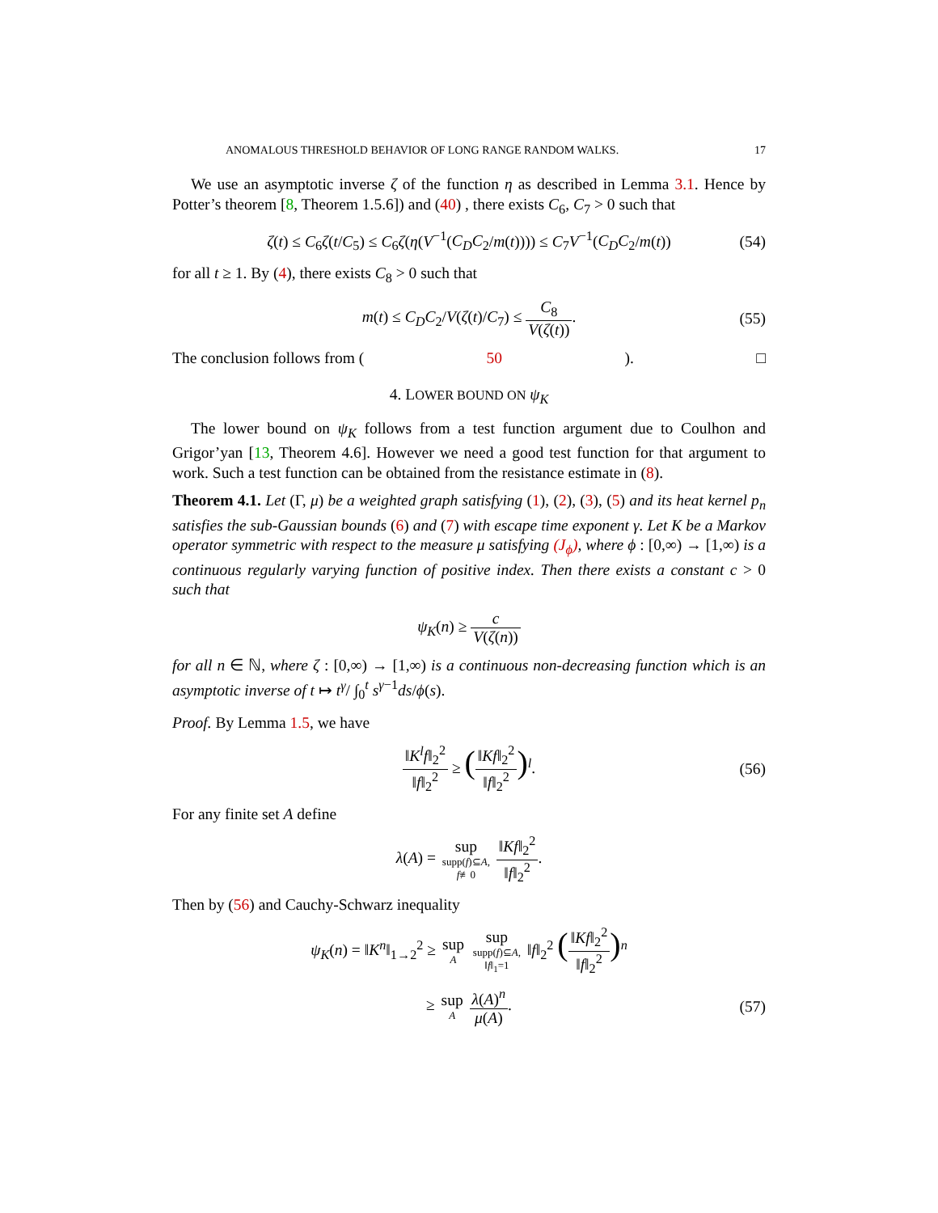ANOMALOUS THRESHOLD BEHAVIOR OF LONG RANGE RANDOM WALKS. 17
We use an asymptotic inverse ζ of the function η as described in Lemma 3.1. Hence by Potter’s theorem [8, Theorem 1.5.6]) and (40) , there exists C<sub>6</sub>, C<sub>7</sub> > 0 such that
ζ(t) ≤ C<sub>6</sub>ζ(t/C<sub>5</sub>) ≤ C<sub>6</sub>ζ(η(V<sup>−1</sup>(C<sub>D</sub>C<sub>2</sub>/m(t)))) ≤ C<sub>7</sub>V<sup>−1</sup>(C<sub>D</sub>C<sub>2</sub>/m(t)) (54)
for all t ≥ 1. By (4), there exists C<sub>8</sub> > 0 such that
m(t) ≤ C<sub>D</sub>C<sub>2</sub>/V(ζ(t)/C<sub>7</sub>) ≤ C<sub>8</sub> V(ζ(t)). (55)
The conclusion follows from (50). □
4. LOWER BOUND ON ψ<sub>K</sub>
The lower bound on ψ<sub>K</sub> follows from a test function argument due to Coulhon and Grigor’yan [13, Theorem 4.6]. However we need a good test function for that argument to work. Such a test function can be obtained from the resistance estimate in (8).
Theorem 4.1. Let (Γ, μ) be a weighted graph satisfying (1), (2), (3), (5) and its heat kernel p<sub>n</sub> satisfies the sub-Gaussian bounds (6) and (7) with escape time exponent γ. Let K be a Markov operator symmetric with respect to the measure μ satisfying (J<sub>ϕ</sub>), where ϕ : [0,∞) → [1,∞) is a continuous regularly varying function of positive index. Then there exists a constant c > 0 such that
ψ<sub>K</sub>(n) ≥ c V(ζ(n))
for all n ∈ ℕ, where ζ : [0,∞) → [1,∞) is a continuous non-decreasing function which is an asymptotic inverse of t ↦ t<sup>γ</sup>/ ∫<sub>0</sub><sup>t</sup> s<sup>γ−1</sup>ds/ϕ(s).
Proof. By Lemma 1.5, we have
‖K<sup>l</sup>f‖<sub>2</sub><sup>2</sup> ‖f‖<sub>2</sub><sup>2</sup> ≥ (‖Kf‖<sub>2</sub><sup>2</sup> ‖f‖<sub>2</sub><sup>2</sup>)<sup>l</sup>. (56)
For any finite set A define
λ(A) = sup supp(f)⊆A,
f≢0 ‖Kf‖<sub>2</sub><sup>2</sup> ‖f‖<sub>2</sub><sup>2</sup>.
Then by (56) and Cauchy-Schwarz inequality
ψ<sub>K</sub>(n) = ‖K<sup>n</sup>‖<sub>1→2</sub><sup>2</sup> ≥ sup A sup supp(f)⊆A,
‖f‖<sub>1</sub>=1 ‖f‖<sub>2</sub><sup>2</sup> (‖Kf‖<sub>2</sub><sup>2</sup> ‖f‖<sub>2</sub><sup>2</sup>)<sup>n</sup>
≥ sup A λ(A)<sup>n</sup> μ(A). (57)